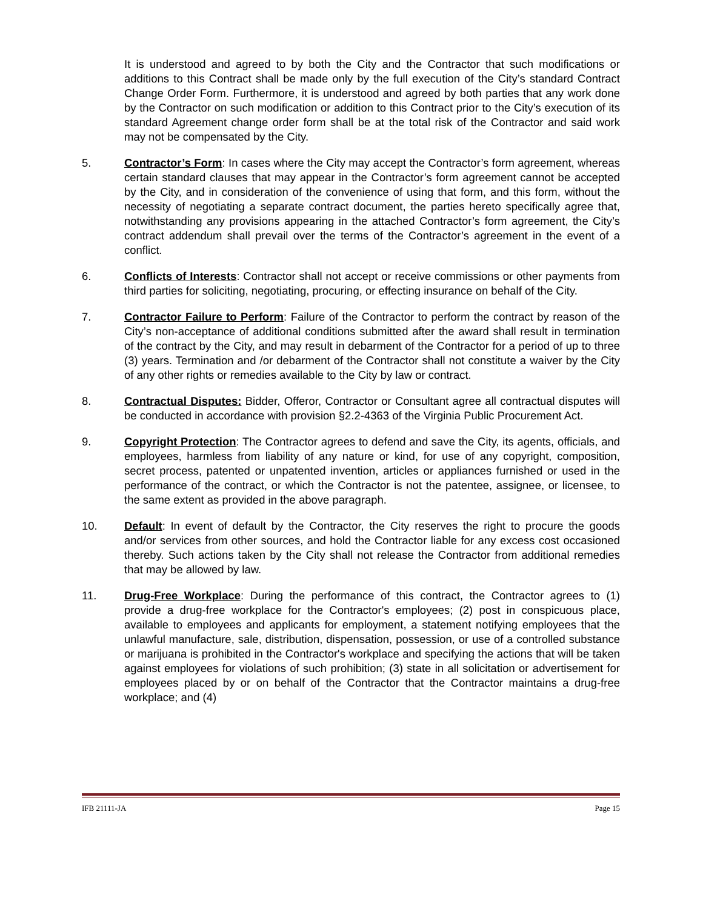It is understood and agreed to by both the City and the Contractor that such modifications or additions to this Contract shall be made only by the full execution of the City’s standard Contract Change Order Form. Furthermore, it is understood and agreed by both parties that any work done by the Contractor on such modification or addition to this Contract prior to the City’s execution of its standard Agreement change order form shall be at the total risk of the Contractor and said work may not be compensated by the City.
5. Contractor’s Form: In cases where the City may accept the Contractor’s form agreement, whereas certain standard clauses that may appear in the Contractor’s form agreement cannot be accepted by the City, and in consideration of the convenience of using that form, and this form, without the necessity of negotiating a separate contract document, the parties hereto specifically agree that, notwithstanding any provisions appearing in the attached Contractor’s form agreement, the City’s contract addendum shall prevail over the terms of the Contractor’s agreement in the event of a conflict.
6. Conflicts of Interests: Contractor shall not accept or receive commissions or other payments from third parties for soliciting, negotiating, procuring, or effecting insurance on behalf of the City.
7. Contractor Failure to Perform: Failure of the Contractor to perform the contract by reason of the City’s non-acceptance of additional conditions submitted after the award shall result in termination of the contract by the City, and may result in debarment of the Contractor for a period of up to three (3) years. Termination and /or debarment of the Contractor shall not constitute a waiver by the City of any other rights or remedies available to the City by law or contract.
8. Contractual Disputes: Bidder, Offeror, Contractor or Consultant agree all contractual disputes will be conducted in accordance with provision §2.2-4363 of the Virginia Public Procurement Act.
9. Copyright Protection: The Contractor agrees to defend and save the City, its agents, officials, and employees, harmless from liability of any nature or kind, for use of any copyright, composition, secret process, patented or unpatented invention, articles or appliances furnished or used in the performance of the contract, or which the Contractor is not the patentee, assignee, or licensee, to the same extent as provided in the above paragraph.
10. Default: In event of default by the Contractor, the City reserves the right to procure the goods and/or services from other sources, and hold the Contractor liable for any excess cost occasioned thereby. Such actions taken by the City shall not release the Contractor from additional remedies that may be allowed by law.
11. Drug-Free Workplace: During the performance of this contract, the Contractor agrees to (1) provide a drug-free workplace for the Contractor's employees; (2) post in conspicuous place, available to employees and applicants for employment, a statement notifying employees that the unlawful manufacture, sale, distribution, dispensation, possession, or use of a controlled substance or marijuana is prohibited in the Contractor's workplace and specifying the actions that will be taken against employees for violations of such prohibition; (3) state in all solicitation or advertisement for employees placed by or on behalf of the Contractor that the Contractor maintains a drug-free workplace; and (4)
IFB 21111-JA Page 15